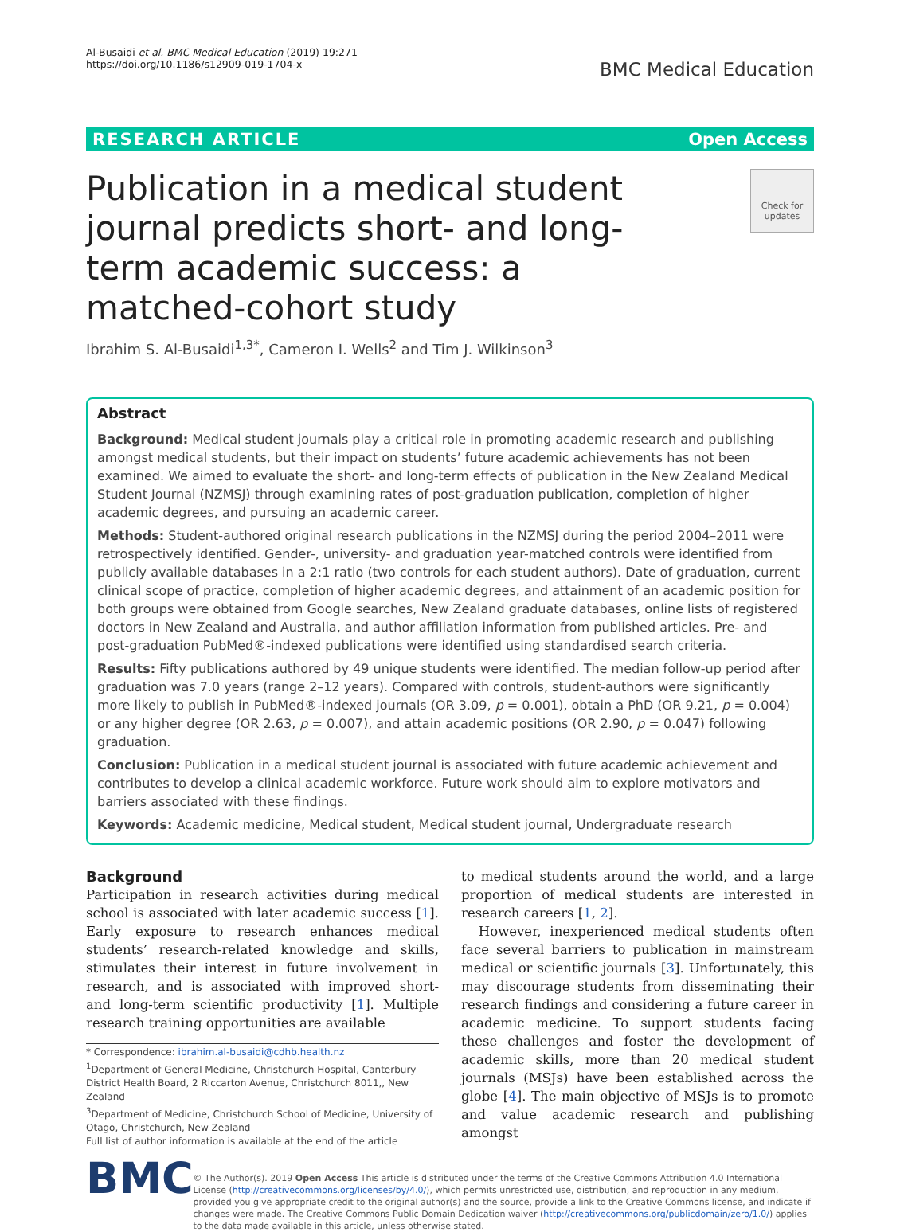Al-Busaidi et al. BMC Medical Education (2019) 19:271
https://doi.org/10.1186/s12909-019-1704-x
BMC Medical Education
RESEARCH ARTICLE Open Access
Publication in a medical student journal predicts short- and long-term academic success: a matched-cohort study
Check for updates
Ibrahim S. Al-Busaidi<sup>1,3*</sup>, Cameron I. Wells<sup>2</sup> and Tim J. Wilkinson<sup>3</sup>
Abstract
Background: Medical student journals play a critical role in promoting academic research and publishing amongst medical students, but their impact on students’ future academic achievements has not been examined. We aimed to evaluate the short- and long-term effects of publication in the New Zealand Medical Student Journal (NZMSJ) through examining rates of post-graduation publication, completion of higher academic degrees, and pursuing an academic career.
Methods: Student-authored original research publications in the NZMSJ during the period 2004–2011 were retrospectively identified. Gender-, university- and graduation year-matched controls were identified from publicly available databases in a 2:1 ratio (two controls for each student authors). Date of graduation, current clinical scope of practice, completion of higher academic degrees, and attainment of an academic position for both groups were obtained from Google searches, New Zealand graduate databases, online lists of registered doctors in New Zealand and Australia, and author affiliation information from published articles. Pre- and post-graduation PubMed®-indexed publications were identified using standardised search criteria.
Results: Fifty publications authored by 49 unique students were identified. The median follow-up period after graduation was 7.0 years (range 2–12 years). Compared with controls, student-authors were significantly more likely to publish in PubMed®-indexed journals (OR 3.09, p = 0.001), obtain a PhD (OR 9.21, p = 0.004) or any higher degree (OR 2.63, p = 0.007), and attain academic positions (OR 2.90, p = 0.047) following graduation.
Conclusion: Publication in a medical student journal is associated with future academic achievement and contributes to develop a clinical academic workforce. Future work should aim to explore motivators and barriers associated with these findings.
Keywords: Academic medicine, Medical student, Medical student journal, Undergraduate research
Background
Participation in research activities during medical school is associated with later academic success [1]. Early exposure to research enhances medical students’ research-related knowledge and skills, stimulates their interest in future involvement in research, and is associated with improved short- and long-term scientific productivity [1]. Multiple research training opportunities are available
* Correspondence: ibrahim.al-busaidi@cdhb.health.nz
<sup>1</sup> Department of General Medicine, Christchurch Hospital, Canterbury District Health Board, 2 Riccarton Avenue, Christchurch 8011,, New Zealand
<sup>3</sup> Department of Medicine, Christchurch School of Medicine, University of Otago, Christchurch, New Zealand
Full list of author information is available at the end of the article
to medical students around the world, and a large proportion of medical students are interested in research careers [1, 2].
However, inexperienced medical students often face several barriers to publication in mainstream medical or scientific journals [3]. Unfortunately, this may discourage students from disseminating their research findings and considering a future career in academic medicine. To support students facing these challenges and foster the development of academic skills, more than 20 medical student journals (MSJs) have been established across the globe [4]. The main objective of MSJs is to promote and value academic research and publishing amongst
BMC
© The Author(s). 2019 Open Access This article is distributed under the terms of the Creative Commons Attribution 4.0 International License (http://creativecommons.org/licenses/by/4.0/), which permits unrestricted use, distribution, and reproduction in any medium, provided you give appropriate credit to the original author(s) and the source, provide a link to the Creative Commons license, and indicate if changes were made. The Creative Commons Public Domain Dedication waiver (http://creativecommons.org/publicdomain/zero/1.0/) applies to the data made available in this article, unless otherwise stated.